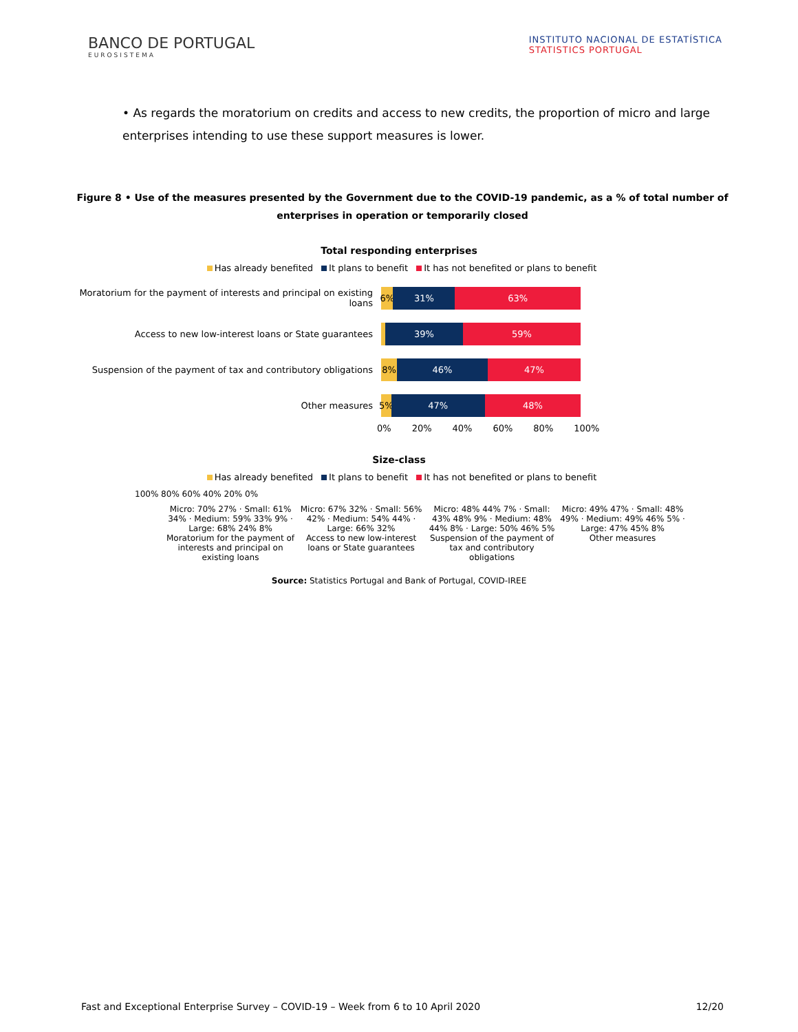BANCO DE PORTUGAL
EUROSISTEMA
INSTITUTO NACIONAL DE ESTATÍSTICA
STATISTICS PORTUGAL
• As regards the moratorium on credits and access to new credits, the proportion of micro and large enterprises intending to use these support measures is lower.
Figure 8 • Use of the measures presented by the Government due to the COVID-19 pandemic, as a % of total number of enterprises in operation or temporarily closed
Total responding enterprises
Has already benefited It plans to benefit It has not benefited or plans to benefit
Moratorium for the payment of interests and principal on existing loans
6% 31% 63%
Access to new low-interest loans or State guarantees
39% 59%
Suspension of the payment of tax and contributory obligations
8% 46% 47%
Other measures
5% 47% 48%
0% 20% 40% 60% 80% 100%
Size-class
Has already benefited It plans to benefit It has not benefited or plans to benefit
100% 80% 60% 40% 20% 0%
Micro: 70% 27% · Small: 61% 34% · Medium: 59% 33% 9% · Large: 68% 24% 8%
Moratorium for the payment of interests and principal on existing loans
Micro: 67% 32% · Small: 56% 42% · Medium: 54% 44% · Large: 66% 32%
Access to new low-interest loans or State guarantees
Micro: 48% 44% 7% · Small: 43% 48% 9% · Medium: 48% 44% 8% · Large: 50% 46% 5%
Suspension of the payment of tax and contributory obligations
Micro: 49% 47% · Small: 48% 49% · Medium: 49% 46% 5% · Large: 47% 45% 8%
Other measures
Source: Statistics Portugal and Bank of Portugal, COVID-IREE
Fast and Exceptional Enterprise Survey – COVID-19 – Week from 6 to 10 April 2020 12/20